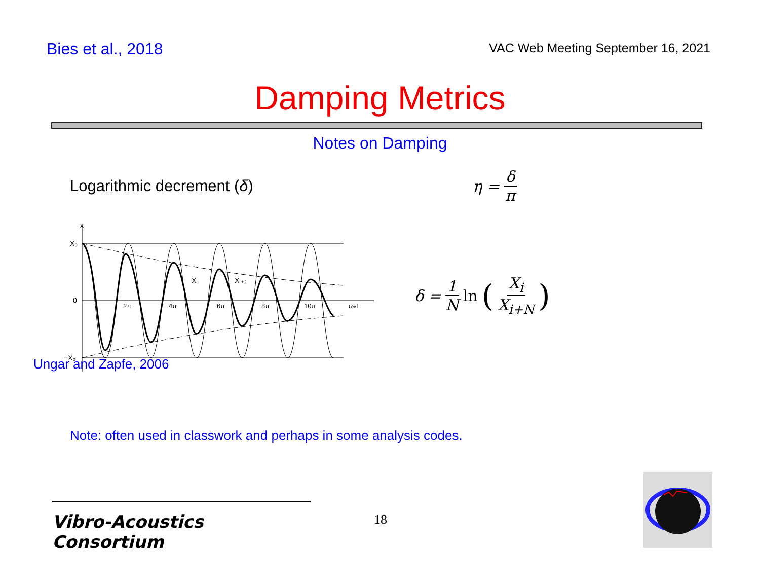Bies et al., 2018
VAC Web Meeting September 16, 2021
Damping Metrics
Notes on Damping
Logarithmic decrement (δ) η = δ π
X₀
0
−X₀
x
2π
4π
6π
8π
10π
ωₙt
Xᵢ
Xᵢ₊₂
δ = 1 N ln (X<sub>i</sub> X<sub>i+N</sub>)
Ungar and Zapfe, 2006
Note: often used in classwork and perhaps in some analysis codes.
Vibro-Acoustics Consortium
18